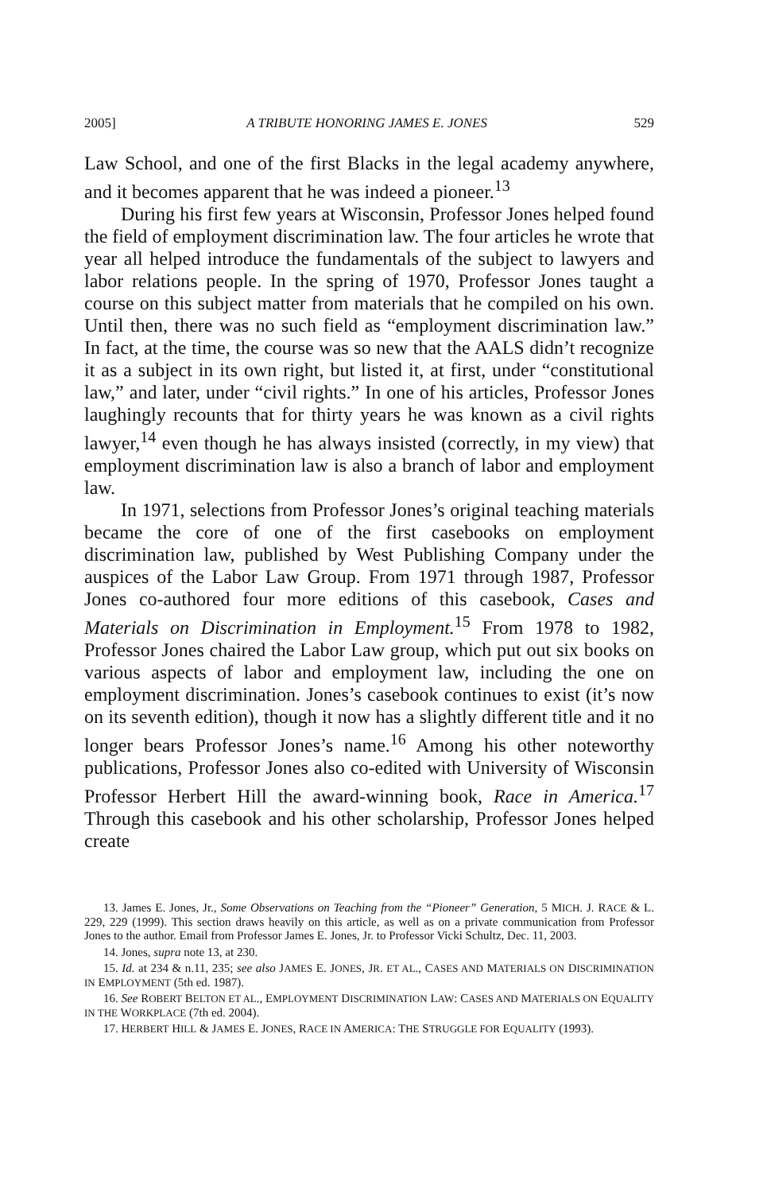2005] A TRIBUTE HONORING JAMES E. JONES 529
Law School, and one of the first Blacks in the legal academy anywhere, and it becomes apparent that he was indeed a pioneer.<sup>13</sup>
During his first few years at Wisconsin, Professor Jones helped found the field of employment discrimination law. The four articles he wrote that year all helped introduce the fundamentals of the subject to lawyers and labor relations people. In the spring of 1970, Professor Jones taught a course on this subject matter from materials that he compiled on his own. Until then, there was no such field as “employment discrimination law.” In fact, at the time, the course was so new that the AALS didn’t recognize it as a subject in its own right, but listed it, at first, under “constitutional law,” and later, under “civil rights.” In one of his articles, Professor Jones laughingly recounts that for thirty years he was known as a civil rights lawyer,<sup>14</sup> even though he has always insisted (correctly, in my view) that employment discrimination law is also a branch of labor and employment law.
In 1971, selections from Professor Jones’s original teaching materials became the core of one of the first casebooks on employment discrimination law, published by West Publishing Company under the auspices of the Labor Law Group. From 1971 through 1987, Professor Jones co-authored four more editions of this casebook, Cases and Materials on Discrimination in Employment.<sup>15</sup> From 1978 to 1982, Professor Jones chaired the Labor Law group, which put out six books on various aspects of labor and employment law, including the one on employment discrimination. Jones’s casebook continues to exist (it’s now on its seventh edition), though it now has a slightly different title and it no longer bears Professor Jones’s name.<sup>16</sup> Among his other noteworthy publications, Professor Jones also co-edited with University of Wisconsin Professor Herbert Hill the award-winning book, Race in America.<sup>17</sup> Through this casebook and his other scholarship, Professor Jones helped create
13. James E. Jones, Jr., Some Observations on Teaching from the “Pioneer” Generation, 5 MICH. J. RACE & L. 229, 229 (1999). This section draws heavily on this article, as well as on a private communication from Professor Jones to the author. Email from Professor James E. Jones, Jr. to Professor Vicki Schultz, Dec. 11, 2003.
14. Jones, supra note 13, at 230.
15. Id. at 234 & n.11, 235; see also JAMES E. JONES, JR. ET AL., CASES AND MATERIALS ON DISCRIMINATION IN EMPLOYMENT (5th ed. 1987).
16. See ROBERT BELTON ET AL., EMPLOYMENT DISCRIMINATION LAW: CASES AND MATERIALS ON EQUALITY IN THE WORKPLACE (7th ed. 2004).
17. HERBERT HILL & JAMES E. JONES, RACE IN AMERICA: THE STRUGGLE FOR EQUALITY (1993).